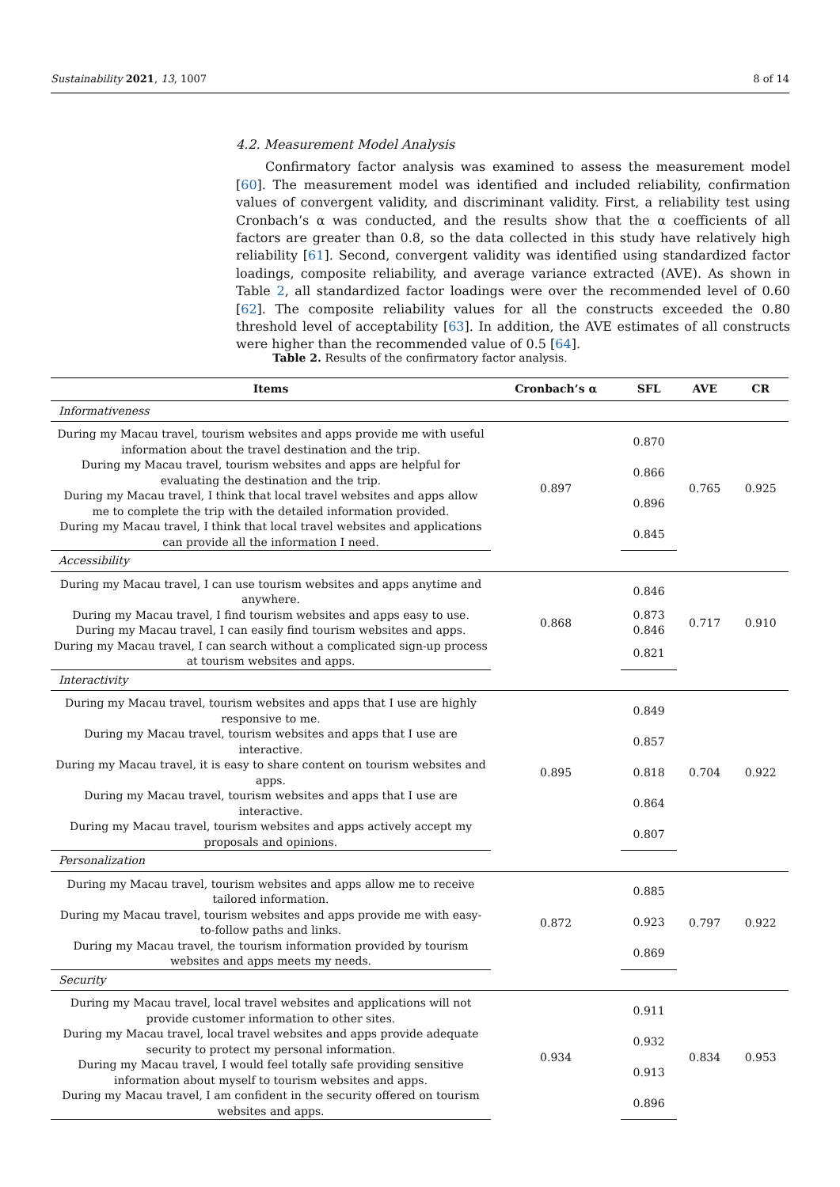Sustainability 2021, 13, 1007 8 of 14
4.2. Measurement Model Analysis
Confirmatory factor analysis was examined to assess the measurement model [60]. The measurement model was identified and included reliability, confirmation values of convergent validity, and discriminant validity. First, a reliability test using Cronbach’s α was conducted, and the results show that the α coefficients of all factors are greater than 0.8, so the data collected in this study have relatively high reliability [61]. Second, convergent validity was identified using standardized factor loadings, composite reliability, and average variance extracted (AVE). As shown in Table 2, all standardized factor loadings were over the recommended level of 0.60 [62]. The composite reliability values for all the constructs exceeded the 0.80 threshold level of acceptability [63]. In addition, the AVE estimates of all constructs were higher than the recommended value of 0.5 [64].
Table 2. Results of the confirmatory factor analysis.
| Items | Cronbach’s α | SFL | AVE | CR |
| --- | --- | --- | --- | --- |
| Informativeness | | | | |
| During my Macau travel, tourism websites and apps provide me with useful information about the travel destination and the trip. | 0.897 | 0.870 | 0.765 | 0.925 |
| During my Macau travel, tourism websites and apps are helpful for evaluating the destination and the trip. | | 0.866 | | |
| During my Macau travel, I think that local travel websites and apps allow me to complete the trip with the detailed information provided. | | 0.896 | | |
| During my Macau travel, I think that local travel websites and applications can provide all the information I need. | | 0.845 | | |
| Accessibility | | | | |
| During my Macau travel, I can use tourism websites and apps anytime and anywhere. | 0.868 | 0.846 | 0.717 | 0.910 |
| During my Macau travel, I find tourism websites and apps easy to use. | | 0.873 | | |
| During my Macau travel, I can easily find tourism websites and apps. | | 0.846 | | |
| During my Macau travel, I can search without a complicated sign-up process at tourism websites and apps. | | 0.821 | | |
| Interactivity | | | | |
| During my Macau travel, tourism websites and apps that I use are highly responsive to me. | 0.895 | 0.849 | 0.704 | 0.922 |
| During my Macau travel, tourism websites and apps that I use are interactive. | | 0.857 | | |
| During my Macau travel, it is easy to share content on tourism websites and apps. | | 0.818 | | |
| During my Macau travel, tourism websites and apps that I use are interactive. | | 0.864 | | |
| During my Macau travel, tourism websites and apps actively accept my proposals and opinions. | | 0.807 | | |
| Personalization | | | | |
| During my Macau travel, tourism websites and apps allow me to receive tailored information. | 0.872 | 0.885 | 0.797 | 0.922 |
| During my Macau travel, tourism websites and apps provide me with easy-to-follow paths and links. | | 0.923 | | |
| During my Macau travel, the tourism information provided by tourism websites and apps meets my needs. | | 0.869 | | |
| Security | | | | |
| During my Macau travel, local travel websites and applications will not provide customer information to other sites. | 0.934 | 0.911 | 0.834 | 0.953 |
| During my Macau travel, local travel websites and apps provide adequate security to protect my personal information. | | 0.932 | | |
| During my Macau travel, I would feel totally safe providing sensitive information about myself to tourism websites and apps. | | 0.913 | | |
| During my Macau travel, I am confident in the security offered on tourism websites and apps. | | 0.896 | | |